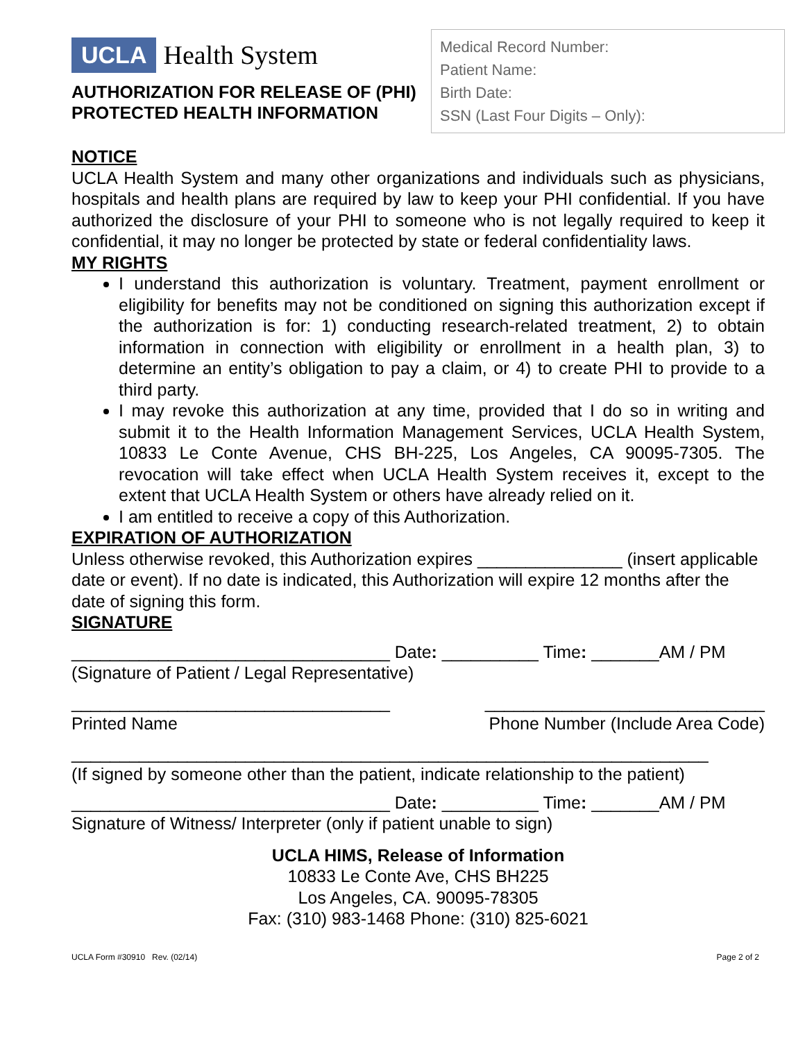UCLA Health System
AUTHORIZATION FOR RELEASE OF (PHI)
PROTECTED HEALTH INFORMATION
Medical Record Number:
Patient Name:
Birth Date:
SSN (Last Four Digits – Only):
NOTICE
UCLA Health System and many other organizations and individuals such as physicians, hospitals and health plans are required by law to keep your PHI confidential. If you have authorized the disclosure of your PHI to someone who is not legally required to keep it confidential, it may no longer be protected by state or federal confidentiality laws.
MY RIGHTS
I understand this authorization is voluntary. Treatment, payment enrollment or eligibility for benefits may not be conditioned on signing this authorization except if the authorization is for: 1) conducting research-related treatment, 2) to obtain information in connection with eligibility or enrollment in a health plan, 3) to determine an entity’s obligation to pay a claim, or 4) to create PHI to provide to a third party.
I may revoke this authorization at any time, provided that I do so in writing and submit it to the Health Information Management Services, UCLA Health System, 10833 Le Conte Avenue, CHS BH-225, Los Angeles, CA 90095-7305. The revocation will take effect when UCLA Health System receives it, except to the extent that UCLA Health System or others have already relied on it.
I am entitled to receive a copy of this Authorization.
EXPIRATION OF AUTHORIZATION
Unless otherwise revoked, this Authorization expires _______________ (insert applicable date or event). If no date is indicated, this Authorization will expire 12 months after the date of signing this form.
SIGNATURE
_________________________________ Date: __________ Time: _______AM / PM
(Signature of Patient / Legal Representative)
_________________________________ _____________________________
Printed Name Phone Number (Include Area Code)
__________________________________________________________________
(If signed by someone other than the patient, indicate relationship to the patient)
_________________________________ Date: __________ Time: _______AM / PM
Signature of Witness/ Interpreter (only if patient unable to sign)
UCLA HIMS, Release of Information
10833 Le Conte Ave, CHS BH225
Los Angeles, CA. 90095-78305
Fax: (310) 983-1468 Phone: (310) 825-6021
UCLA Form #30910 Rev. (02/14) Page 2 of 2